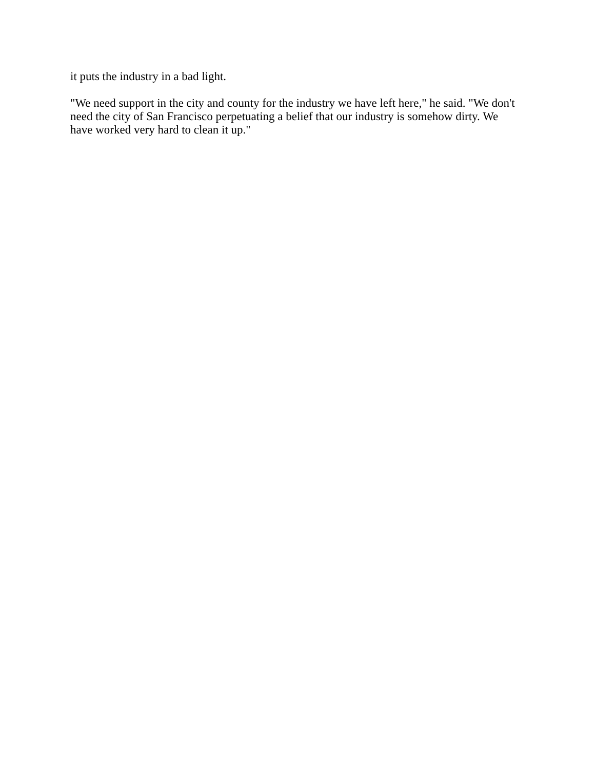it puts the industry in a bad light.
"We need support in the city and county for the industry we have left here," he said. "We don't need the city of San Francisco perpetuating a belief that our industry is somehow dirty. We have worked very hard to clean it up."